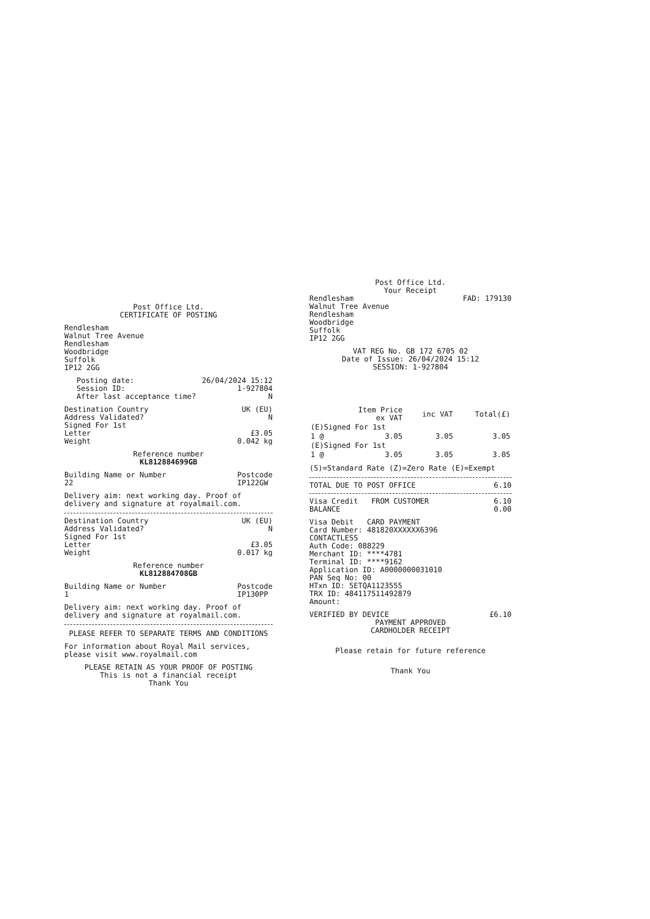Post Office Ltd.
CERTIFICATE OF POSTING
Rendlesham
Walnut Tree Avenue
Rendlesham
Woodbridge
Suffolk
IP12 2GG
Posting date: 26/04/2024 15:12
Session ID: 1-927804
After last acceptance time? N
Destination Country UK (EU)
Address Validated? N
Signed For 1st
Letter £3.05
Weight 0.042 kg
Reference number
KL812884699GB
Building Name or Number
22 Postcode
IP122GW
Delivery aim: next working day. Proof of delivery and signature at royalmail.com.
Destination Country UK (EU)
Address Validated? N
Signed For 1st
Letter £3.05
Weight 0.017 kg
Reference number
KL812884708GB
Building Name or Number
1 Postcode
IP130PP
Delivery aim: next working day. Proof of delivery and signature at royalmail.com.
PLEASE REFER TO SEPARATE TERMS AND CONDITIONS
For information about Royal Mail services, please visit www.royalmail.com
PLEASE RETAIN AS YOUR PROOF OF POSTING
This is not a financial receipt
Thank You
Post Office Ltd.
Your Receipt
Rendlesham
Walnut Tree Avenue
Rendlesham
Woodbridge
Suffolk
IP12 2GG FAD: 179130
VAT REG No. GB 172 6705 02
Date of Issue: 26/04/2024 15:12
SESSION: 1-927804
| | Item Price ex VAT | inc VAT | Total(£) |
| --- | --- | --- | --- |
| (E)Signed For 1st | | | |
| 1 @ | 3.05 | 3.05 | 3.05 |
| (E)Signed For 1st | | | |
| 1 @ | 3.05 | 3.05 | 3.05 |
(S)=Standard Rate (Z)=Zero Rate (E)=Exempt
TOTAL DUE TO POST OFFICE 6.10
Visa Credit FROM CUSTOMER 6.10
BALANCE 0.00
Visa Debit CARD PAYMENT
Card Number: 481820XXXXXX6396
CONTACTLESS
Auth Code: 088229
Merchant ID: ****4781
Terminal ID: ****9162
Application ID: A0000000031010
PAN Seq No: 00
HTxn ID: 5ETQA1123555
TRX ID: 484117511492879
Amount:
VERIFIED BY DEVICE £6.10
PAYMENT APPROVED
CARDHOLDER RECEIPT
Please retain for future reference
Thank You